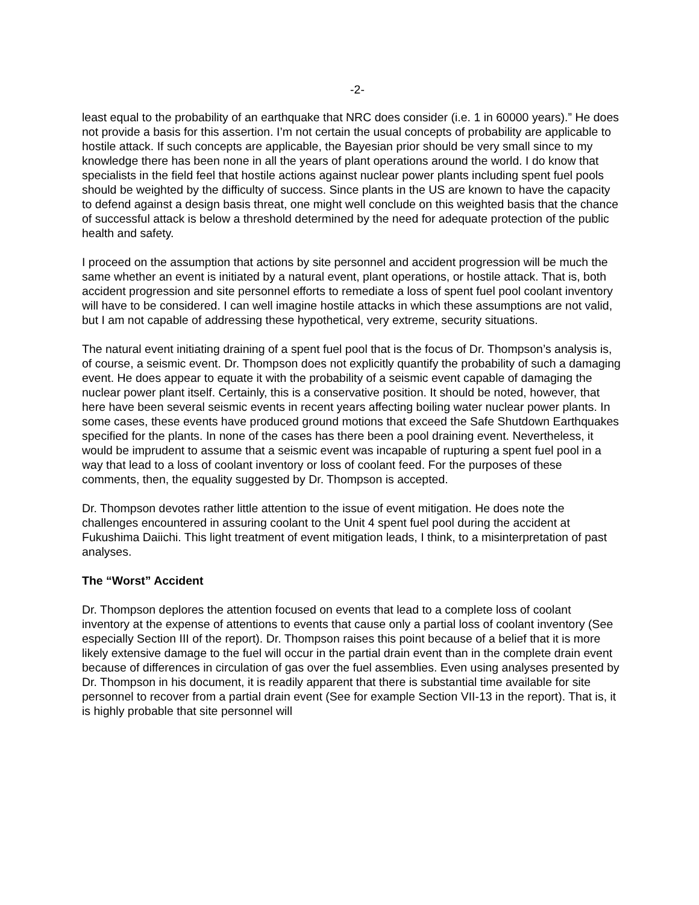-2-
least equal to the probability of an earthquake that NRC does consider (i.e. 1 in 60000 years).” He does not provide a basis for this assertion. I’m not certain the usual concepts of probability are applicable to hostile attack. If such concepts are applicable, the Bayesian prior should be very small since to my knowledge there has been none in all the years of plant operations around the world. I do know that specialists in the field feel that hostile actions against nuclear power plants including spent fuel pools should be weighted by the difficulty of success. Since plants in the US are known to have the capacity to defend against a design basis threat, one might well conclude on this weighted basis that the chance of successful attack is below a threshold determined by the need for adequate protection of the public health and safety.
I proceed on the assumption that actions by site personnel and accident progression will be much the same whether an event is initiated by a natural event, plant operations, or hostile attack. That is, both accident progression and site personnel efforts to remediate a loss of spent fuel pool coolant inventory will have to be considered. I can well imagine hostile attacks in which these assumptions are not valid, but I am not capable of addressing these hypothetical, very extreme, security situations.
The natural event initiating draining of a spent fuel pool that is the focus of Dr. Thompson’s analysis is, of course, a seismic event. Dr. Thompson does not explicitly quantify the probability of such a damaging event. He does appear to equate it with the probability of a seismic event capable of damaging the nuclear power plant itself. Certainly, this is a conservative position. It should be noted, however, that here have been several seismic events in recent years affecting boiling water nuclear power plants. In some cases, these events have produced ground motions that exceed the Safe Shutdown Earthquakes specified for the plants. In none of the cases has there been a pool draining event. Nevertheless, it would be imprudent to assume that a seismic event was incapable of rupturing a spent fuel pool in a way that lead to a loss of coolant inventory or loss of coolant feed. For the purposes of these comments, then, the equality suggested by Dr. Thompson is accepted.
Dr. Thompson devotes rather little attention to the issue of event mitigation. He does note the challenges encountered in assuring coolant to the Unit 4 spent fuel pool during the accident at Fukushima Daiichi. This light treatment of event mitigation leads, I think, to a misinterpretation of past analyses.
The “Worst” Accident
Dr. Thompson deplores the attention focused on events that lead to a complete loss of coolant inventory at the expense of attentions to events that cause only a partial loss of coolant inventory (See especially Section III of the report). Dr. Thompson raises this point because of a belief that it is more likely extensive damage to the fuel will occur in the partial drain event than in the complete drain event because of differences in circulation of gas over the fuel assemblies. Even using analyses presented by Dr. Thompson in his document, it is readily apparent that there is substantial time available for site personnel to recover from a partial drain event (See for example Section VII-13 in the report). That is, it is highly probable that site personnel will